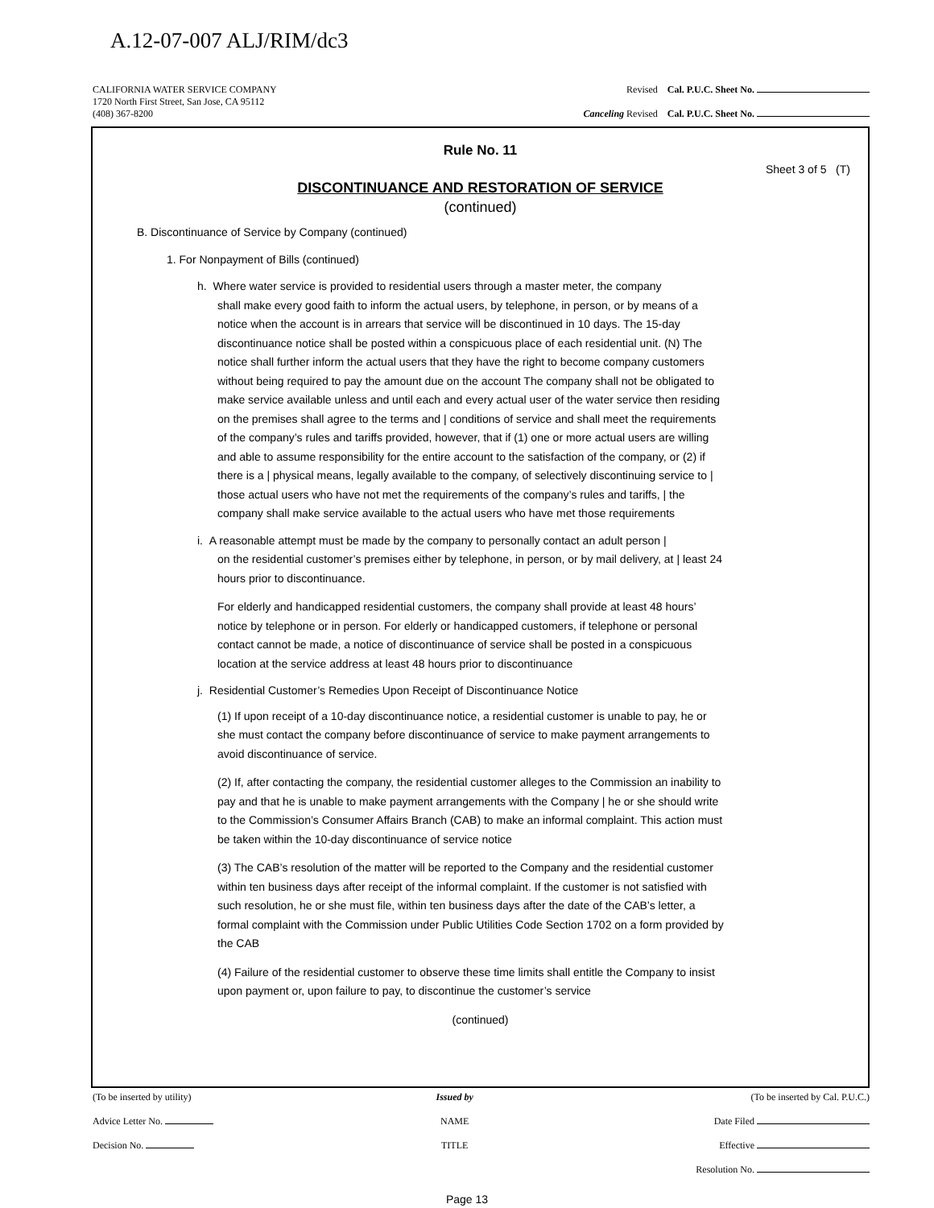A.12-07-007 ALJ/RIM/dc3
CALIFORNIA WATER SERVICE COMPANY
1720 North First Street, San Jose, CA 95112
(408) 367-8200
Revised Cal. P.U.C. Sheet No.
Canceling Revised Cal. P.U.C. Sheet No.
Rule No. 11
Sheet 3 of 5 (T)
DISCONTINUANCE AND RESTORATION OF SERVICE
(continued)
B. Discontinuance of Service by Company (continued)
1. For Nonpayment of Bills (continued)
h. Where water service is provided to residential users through a master meter, the company
shall make every good faith to inform the actual users, by telephone, in person, or by means of a notice when the account is in arrears that service will be discontinued in 10 days. The 15-day discontinuance notice shall be posted within a conspicuous place of each residential unit. (N) The notice shall further inform the actual users that they have the right to become company customers without being required to pay the amount due on the account The company shall not be obligated to make service available unless and until each and every actual user of the water service then residing on the premises shall agree to the terms and | conditions of service and shall meet the requirements of the company’s rules and tariffs provided, however, that if (1) one or more actual users are willing and able to assume responsibility for the entire account to the satisfaction of the company, or (2) if there is a | physical means, legally available to the company, of selectively discontinuing service to | those actual users who have not met the requirements of the company’s rules and tariffs, | the company shall make service available to the actual users who have met those requirements
i. A reasonable attempt must be made by the company to personally contact an adult person |
on the residential customer’s premises either by telephone, in person, or by mail delivery, at | least 24 hours prior to discontinuance.
For elderly and handicapped residential customers, the company shall provide at least 48 hours’ notice by telephone or in person. For elderly or handicapped customers, if telephone or personal contact cannot be made, a notice of discontinuance of service shall be posted in a conspicuous location at the service address at least 48 hours prior to discontinuance
j. Residential Customer’s Remedies Upon Receipt of Discontinuance Notice
(1) If upon receipt of a 10-day discontinuance notice, a residential customer is unable to pay, he or she must contact the company before discontinuance of service to make payment arrangements to avoid discontinuance of service.
(2) If, after contacting the company, the residential customer alleges to the Commission an inability to pay and that he is unable to make payment arrangements with the Company | he or she should write to the Commission’s Consumer Affairs Branch (CAB) to make an informal complaint. This action must be taken within the 10-day discontinuance of service notice
(3) The CAB’s resolution of the matter will be reported to the Company and the residential customer within ten business days after receipt of the informal complaint. If the customer is not satisfied with such resolution, he or she must file, within ten business days after the date of the CAB’s letter, a formal complaint with the Commission under Public Utilities Code Section 1702 on a form provided by the CAB
(4) Failure of the residential customer to observe these time limits shall entitle the Company to insist upon payment or, upon failure to pay, to discontinue the customer’s service
(continued)
(To be inserted by utility)
Advice Letter No.
Decision No.
Issued by
NAME
TITLE
(To be inserted by Cal. P.U.C.)
Date Filed
Effective
Resolution No.
Page 13